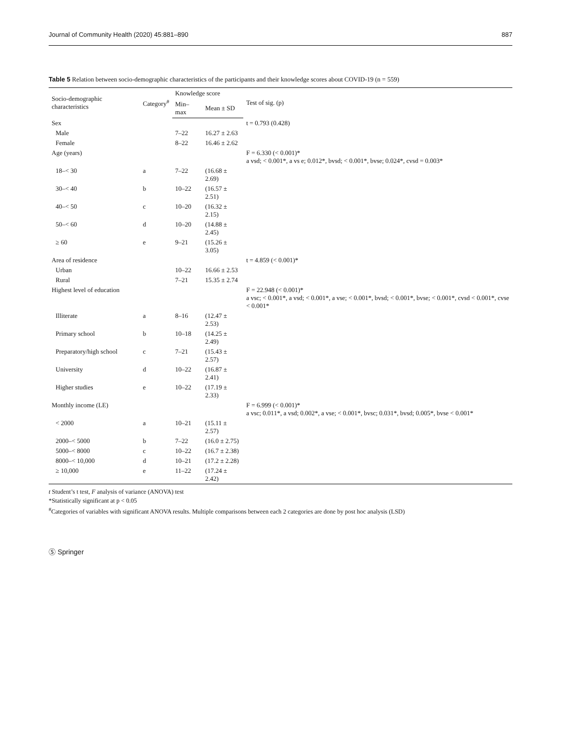Journal of Community Health (2020) 45:881–890 887
Table 5 Relation between socio-demographic characteristics of the participants and their knowledge scores about COVID-19 (n = 559)
| Socio-demographic characteristics | Category<sup>#</sup> | Knowledge score | | Test of sig. (p) |
| --- | --- | --- | --- | --- |
| | | Min–max | Mean ± SD | |
| Sex | | | | t = 0.793 (0.428) |
| Male | | 7–22 | 16.27 ± 2.63 | |
| Female | | 8–22 | 16.46 ± 2.62 | |
| Age (years) | | | | F = 6.330 (< 0.001)* a vsd; < 0.001*, a vs e; 0.012*, bvsd; < 0.001*, bvse; 0.024*, cvsd = 0.003* |
| 18–< 30 | a | 7–22 | (16.68 ± 2.69) | |
| 30–< 40 | b | 10–22 | (16.57 ± 2.51) | |
| 40–< 50 | c | 10–20 | (16.32 ± 2.15) | |
| 50–< 60 | d | 10–20 | (14.88 ± 2.45) | |
| ≥ 60 | e | 9–21 | (15.26 ± 3.05) | |
| Area of residence | | | | t = 4.859 (< 0.001)* |
| Urban | | 10–22 | 16.66 ± 2.53 | |
| Rural | | 7–21 | 15.35 ± 2.74 | |
| Highest level of education | | | | F = 22.948 (< 0.001)* a vsc; < 0.001*, a vsd; < 0.001*, a vse; < 0.001*, bvsd; < 0.001*, bvse; < 0.001*, cvsd < 0.001*, cvse < 0.001* |
| Illiterate | a | 8–16 | (12.47 ± 2.53) | |
| Primary school | b | 10–18 | (14.25 ± 2.49) | |
| Preparatory/high school | c | 7–21 | (15.43 ± 2.57) | |
| University | d | 10–22 | (16.87 ± 2.41) | |
| Higher studies | e | 10–22 | (17.19 ± 2.33) | |
| Monthly income (LE) | | | | F = 6.999 (< 0.001)* a vsc; 0.011*, a vsd; 0.002*, a vse; < 0.001*, bvsc; 0.031*, bvsd; 0.005*, bvse < 0.001* |
| < 2000 | a | 10–21 | (15.11 ± 2.57) | |
| 2000–< 5000 | b | 7–22 | (16.0 ± 2.75) | |
| 5000–< 8000 | c | 10–22 | (16.7 ± 2.38) | |
| 8000–< 10,000 | d | 10–21 | (17.2 ± 2.28) | |
| ≥ 10,000 | e | 11–22 | (17.24 ± 2.42) | |
t Student’s t test, F analysis of variance (ANOVA) test
*Statistically significant at p < 0.05
<sup>#</sup> Categories of variables with significant ANOVA results. Multiple comparisons between each 2 categories are done by post hoc analysis (LSD)
Ⓢ Springer